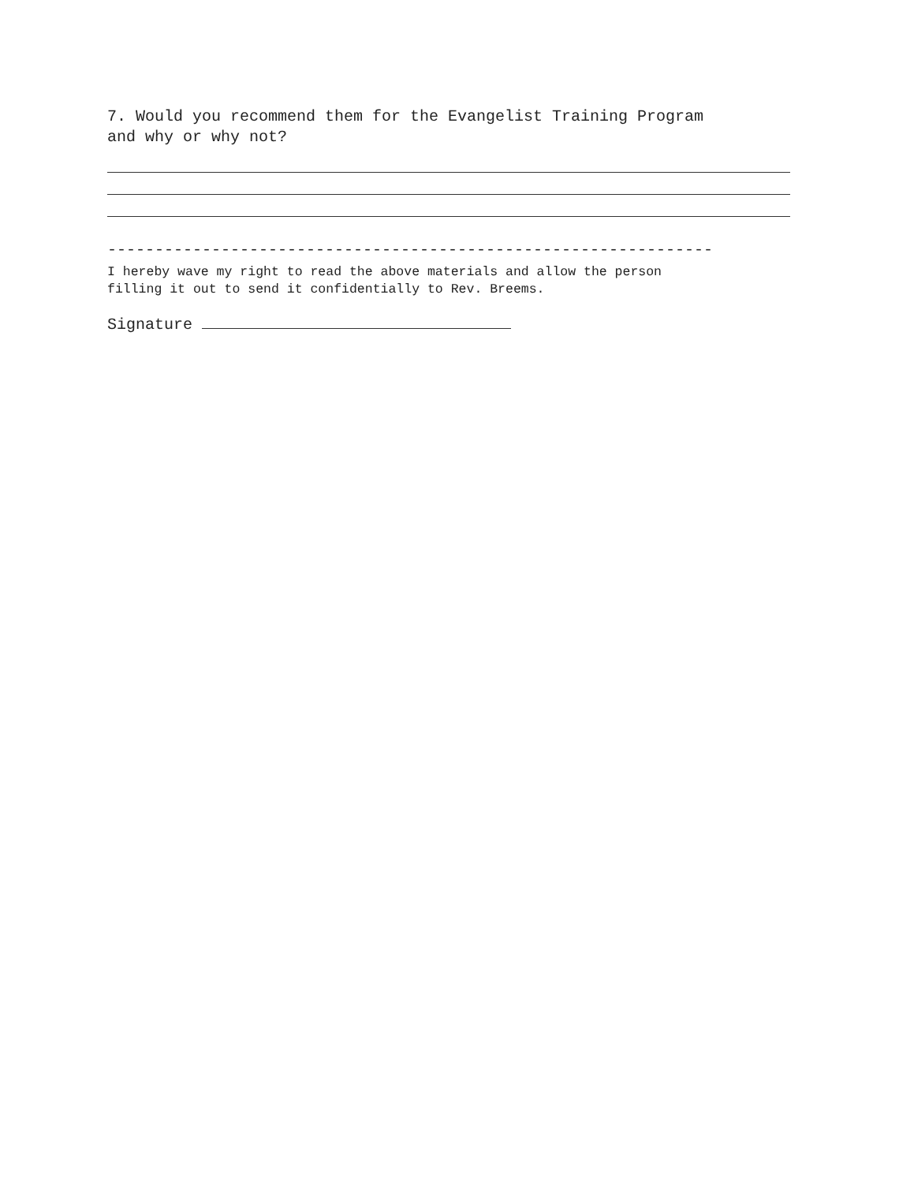7. Would you recommend them for the Evangelist Training Program
and why or why not?
----------------------------------------------------------------
I hereby wave my right to read the above materials and allow the person
filling it out to send it confidentially to Rev. Breems.
Signature